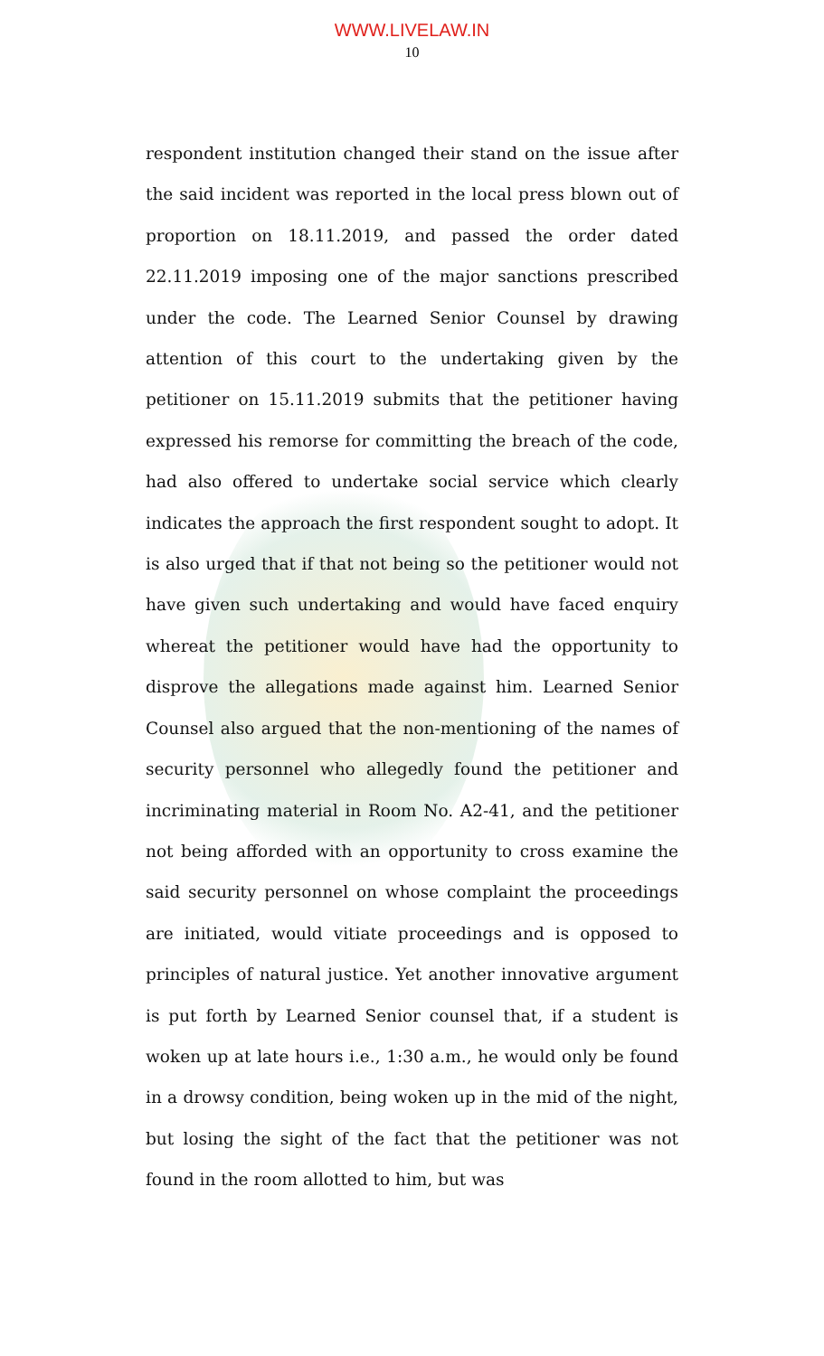WWW.LIVELAW.IN
10
respondent institution changed their stand on the issue after the said incident was reported in the local press blown out of proportion on 18.11.2019, and passed the order dated 22.11.2019 imposing one of the major sanctions prescribed under the code. The Learned Senior Counsel by drawing attention of this court to the undertaking given by the petitioner on 15.11.2019 submits that the petitioner having expressed his remorse for committing the breach of the code, had also offered to undertake social service which clearly indicates the approach the first respondent sought to adopt. It is also urged that if that not being so the petitioner would not have given such undertaking and would have faced enquiry whereat the petitioner would have had the opportunity to disprove the allegations made against him. Learned Senior Counsel also argued that the non-mentioning of the names of security personnel who allegedly found the petitioner and incriminating material in Room No. A2-41, and the petitioner not being afforded with an opportunity to cross examine the said security personnel on whose complaint the proceedings are initiated, would vitiate proceedings and is opposed to principles of natural justice. Yet another innovative argument is put forth by Learned Senior counsel that, if a student is woken up at late hours i.e., 1:30 a.m., he would only be found in a drowsy condition, being woken up in the mid of the night, but losing the sight of the fact that the petitioner was not found in the room allotted to him, but was